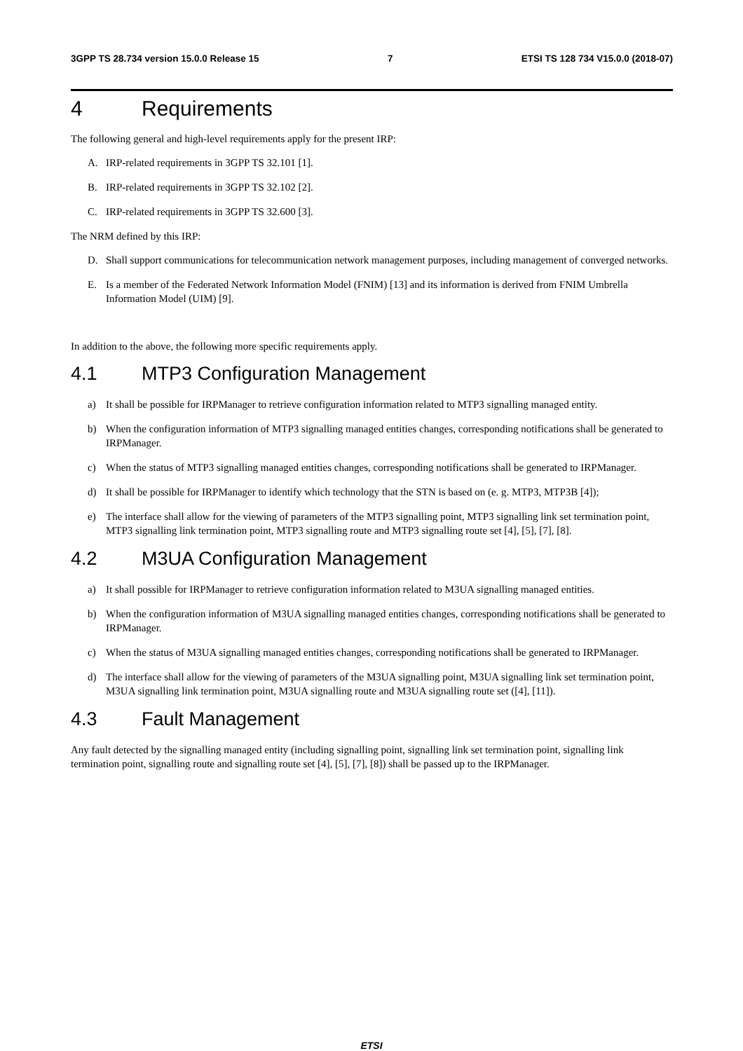3GPP TS 28.734 version 15.0.0 Release 15 7 ETSI TS 128 734 V15.0.0 (2018-07)
4 Requirements
The following general and high-level requirements apply for the present IRP:
A. IRP-related requirements in 3GPP TS 32.101 [1].
B. IRP-related requirements in 3GPP TS 32.102 [2].
C. IRP-related requirements in 3GPP TS 32.600 [3].
The NRM defined by this IRP:
D. Shall support communications for telecommunication network management purposes, including management of converged networks.
E. Is a member of the Federated Network Information Model (FNIM) [13] and its information is derived from FNIM Umbrella Information Model (UIM) [9].
In addition to the above, the following more specific requirements apply.
4.1 MTP3 Configuration Management
a) It shall be possible for IRPManager to retrieve configuration information related to MTP3 signalling managed entity.
b) When the configuration information of MTP3 signalling managed entities changes, corresponding notifications shall be generated to IRPManager.
c) When the status of MTP3 signalling managed entities changes, corresponding notifications shall be generated to IRPManager.
d) It shall be possible for IRPManager to identify which technology that the STN is based on (e. g. MTP3, MTP3B [4]);
e) The interface shall allow for the viewing of parameters of the MTP3 signalling point, MTP3 signalling link set termination point, MTP3 signalling link termination point, MTP3 signalling route and MTP3 signalling route set [4], [5], [7], [8].
4.2 M3UA Configuration Management
a) It shall possible for IRPManager to retrieve configuration information related to M3UA signalling managed entities.
b) When the configuration information of M3UA signalling managed entities changes, corresponding notifications shall be generated to IRPManager.
c) When the status of M3UA signalling managed entities changes, corresponding notifications shall be generated to IRPManager.
d) The interface shall allow for the viewing of parameters of the M3UA signalling point, M3UA signalling link set termination point, M3UA signalling link termination point, M3UA signalling route and M3UA signalling route set ([4], [11]).
4.3 Fault Management
Any fault detected by the signalling managed entity (including signalling point, signalling link set termination point, signalling link termination point, signalling route and signalling route set [4], [5], [7], [8]) shall be passed up to the IRPManager.
ETSI